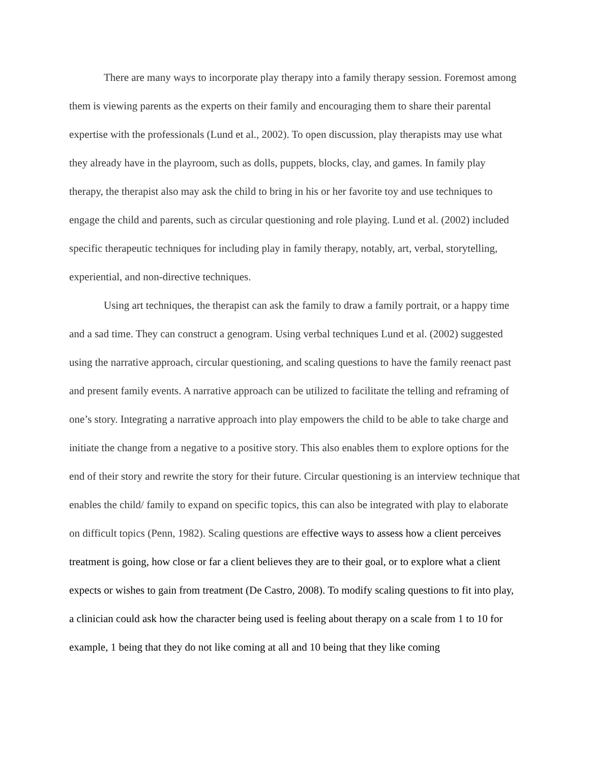There are many ways to incorporate play therapy into a family therapy session. Foremost among them is viewing parents as the experts on their family and encouraging them to share their parental expertise with the professionals (Lund et al., 2002). To open discussion, play therapists may use what they already have in the playroom, such as dolls, puppets, blocks, clay, and games. In family play therapy, the therapist also may ask the child to bring in his or her favorite toy and use techniques to engage the child and parents, such as circular questioning and role playing. Lund et al. (2002) included specific therapeutic techniques for including play in family therapy, notably, art, verbal, storytelling, experiential, and non-directive techniques.
Using art techniques, the therapist can ask the family to draw a family portrait, or a happy time and a sad time. They can construct a genogram. Using verbal techniques Lund et al. (2002) suggested using the narrative approach, circular questioning, and scaling questions to have the family reenact past and present family events. A narrative approach can be utilized to facilitate the telling and reframing of one’s story. Integrating a narrative approach into play empowers the child to be able to take charge and initiate the change from a negative to a positive story. This also enables them to explore options for the end of their story and rewrite the story for their future. Circular questioning is an interview technique that enables the child/ family to expand on specific topics, this can also be integrated with play to elaborate on difficult topics (Penn, 1982). Scaling questions are effective ways to assess how a client perceives treatment is going, how close or far a client believes they are to their goal, or to explore what a client expects or wishes to gain from treatment (De Castro, 2008). To modify scaling questions to fit into play, a clinician could ask how the character being used is feeling about therapy on a scale from 1 to 10 for example, 1 being that they do not like coming at all and 10 being that they like coming